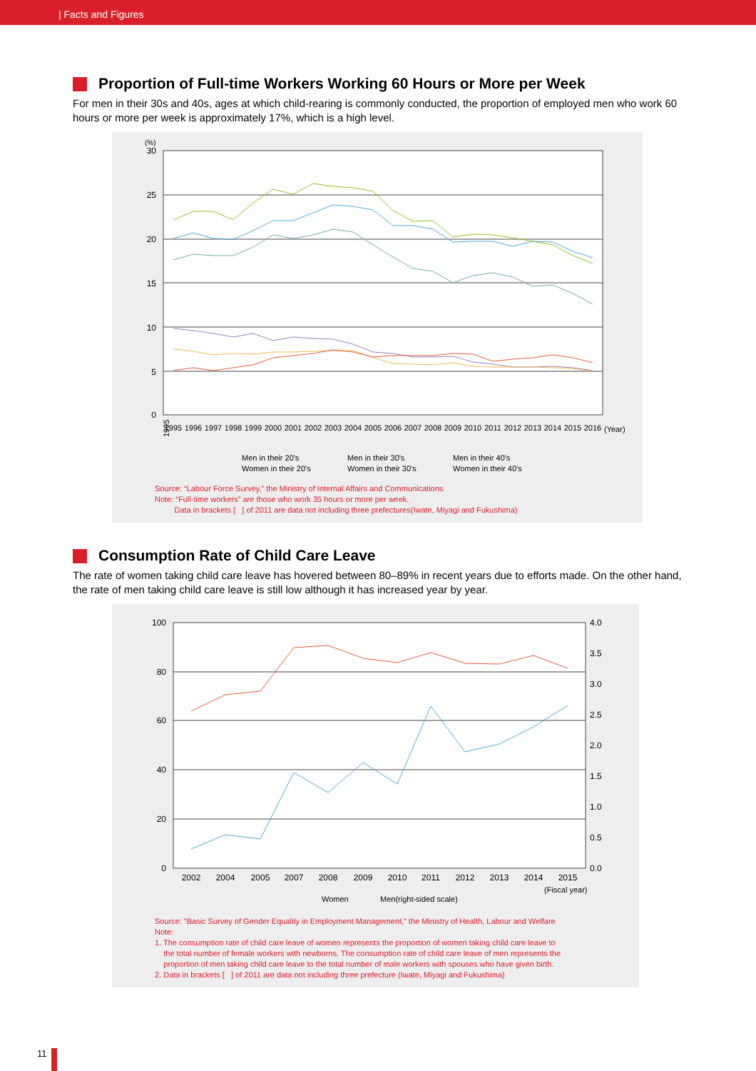| Facts and Figures
Proportion of Full-time Workers Working 60 Hours or More per Week
For men in their 30s and 40s, ages at which child-rearing is commonly conducted, the proportion of employed men who work 60 hours or more per week is approximately 17%, which is a high level.
30
25
20
15
10
5
0
(%)
1995
1995
1996
1997
1998
1999
2000
2001
2002
2003
2004
2005
2006
2007
2008
2009
2010
2011
2012
2013
2014
2015
2016
(Year)
Men in their 20's
Men in their 30's
Men in their 40's
Women in their 20's
Women in their 30's
Women in their 40's
Source: “Labour Force Survey,” the Ministry of Internal Affairs and Communications
Note: “Full-time workers” are those who work 35 hours or more per week.
Data in brackets [ ] of 2011 are data not including three prefectures(Iwate, Miyagi and Fukushima)
Consumption Rate of Child Care Leave
The rate of women taking child care leave has hovered between 80–89% in recent years due to efforts made. On the other hand, the rate of men taking child care leave is still low although it has increased year by year.
100
80
60
40
20
0
4.0
3.5
3.0
2.5
2.0
1.5
1.0
0.5
0.0
2002
2004
2005
2007
2008
2009
2010
2011
2012
2013
2014
2015
(Fiscal year)
Women
Men(right-sided scale)
Source: “Basic Survey of Gender Equality in Employment Management,” the Ministry of Health, Labour and Welfare
Note:
1. The consumption rate of child care leave of women represents the proportion of women taking child care leave to
the total number of female workers with newborns. The consumption rate of child care leave of men represents the
proportion of men taking child care leave to the total number of male workers with spouses who have given birth.
2. Data in brackets [ ] of 2011 are data not including three prefecture (Iwate, Miyagi and Fukushima)
11